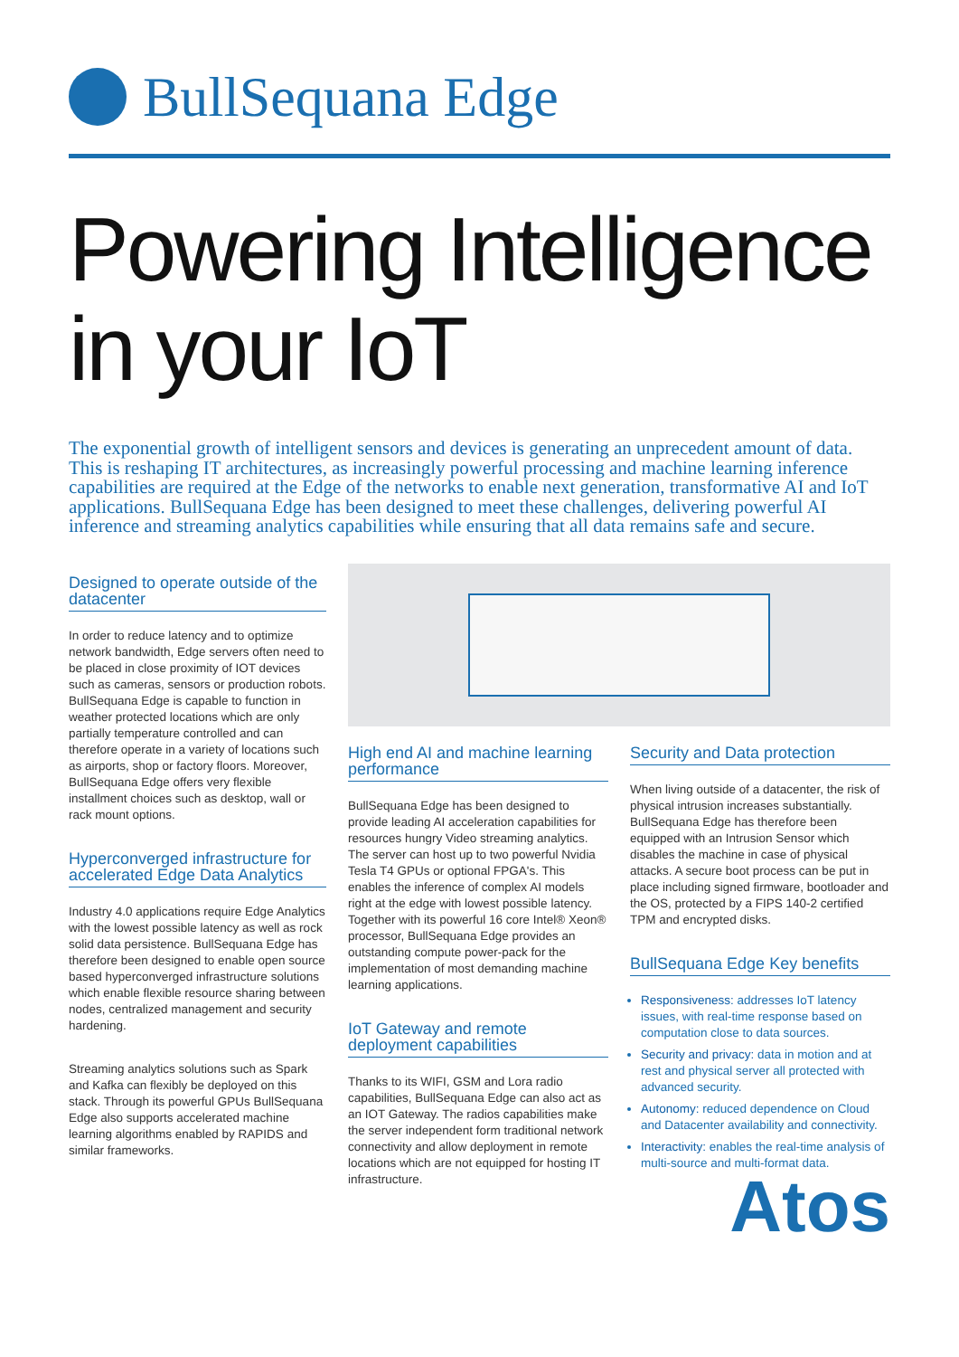BullSequana Edge
Powering Intelligence
in your IoT
The exponential growth of intelligent sensors and devices is generating an unprecedent amount of data. This is reshaping IT architectures, as increasingly powerful processing and machine learning inference capabilities are required at the Edge of the networks to enable next generation, transformative AI and IoT applications. BullSequana Edge has been designed to meet these challenges, delivering powerful AI inference and streaming analytics capabilities while ensuring that all data remains safe and secure.
Designed to operate outside of the datacenter
In order to reduce latency and to optimize network bandwidth, Edge servers often need to be placed in close proximity of IOT devices such as cameras, sensors or production robots. BullSequana Edge is capable to function in weather protected locations which are only partially temperature controlled and can therefore operate in a variety of locations such as airports, shop or factory floors. Moreover, BullSequana Edge offers very flexible installment choices such as desktop, wall or rack mount options.
Hyperconverged infrastructure for accelerated Edge Data Analytics
Industry 4.0 applications require Edge Analytics with the lowest possible latency as well as rock solid data persistence. BullSequana Edge has therefore been designed to enable open source based hyperconverged infrastructure solutions which enable flexible resource sharing between nodes, centralized management and security hardening.
Streaming analytics solutions such as Spark and Kafka can flexibly be deployed on this stack. Through its powerful GPUs BullSequana Edge also supports accelerated machine learning algorithms enabled by RAPIDS and similar frameworks.
High end AI and machine learning performance
BullSequana Edge has been designed to provide leading AI acceleration capabilities for resources hungry Video streaming analytics. The server can host up to two powerful Nvidia Tesla T4 GPUs or optional FPGA's. This enables the inference of complex AI models right at the edge with lowest possible latency. Together with its powerful 16 core Intel® Xeon® processor, BullSequana Edge provides an outstanding compute power-pack for the implementation of most demanding machine learning applications.
IoT Gateway and remote deployment capabilities
Thanks to its WIFI, GSM and Lora radio capabilities, BullSequana Edge can also act as an IOT Gateway. The radios capabilities make the server independent form traditional network connectivity and allow deployment in remote locations which are not equipped for hosting IT infrastructure.
Security and Data protection
When living outside of a datacenter, the risk of physical intrusion increases substantially. BullSequana Edge has therefore been equipped with an Intrusion Sensor which disables the machine in case of physical attacks. A secure boot process can be put in place including signed firmware, bootloader and the OS, protected by a FIPS 140-2 certified TPM and encrypted disks.
BullSequana Edge Key benefits
Responsiveness: addresses IoT latency issues, with real-time response based on computation close to data sources.
Security and privacy: data in motion and at rest and physical server all protected with advanced security.
Autonomy: reduced dependence on Cloud and Datacenter availability and connectivity.
Interactivity: enables the real-time analysis of multi-source and multi-format data.
Atos